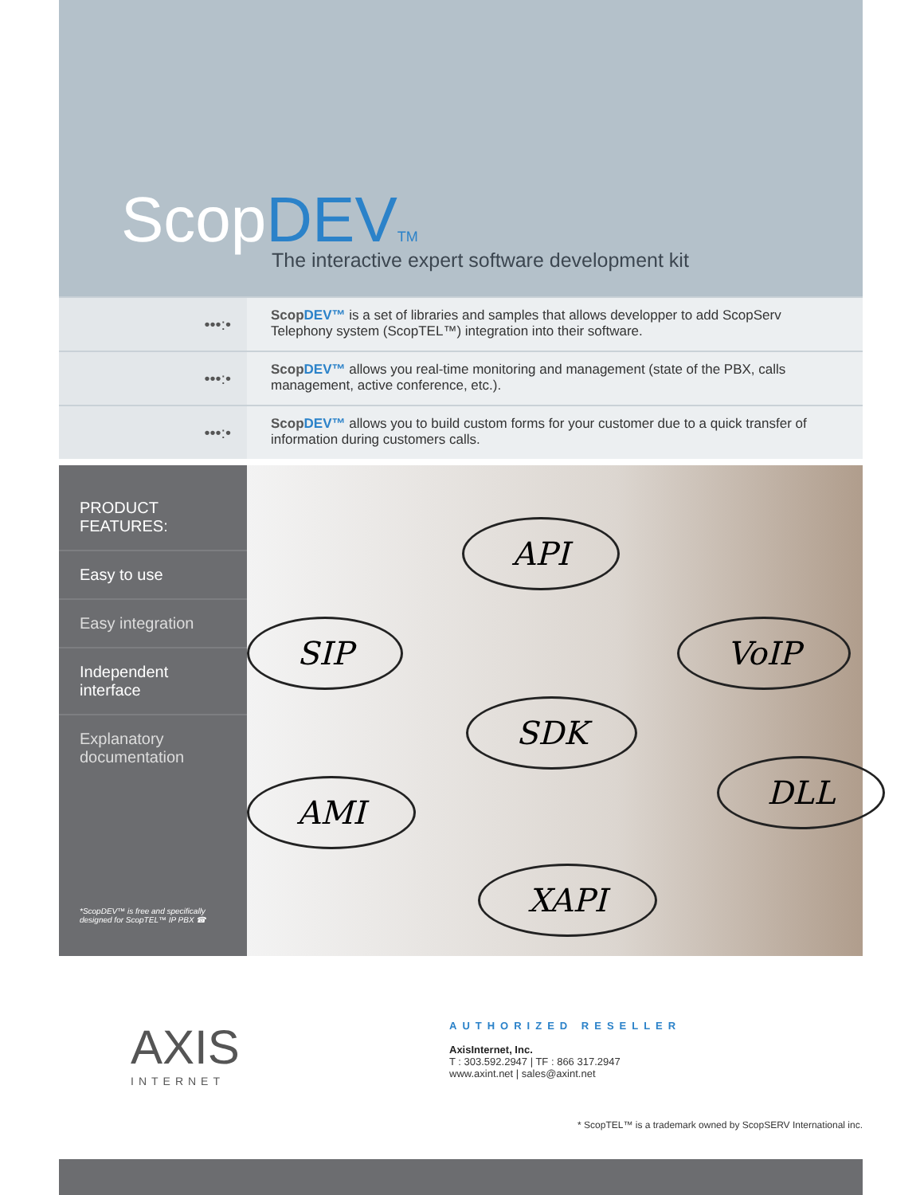ScopDEV TM
The interactive expert software development kit
•••:•
ScopDEV™ is a set of libraries and samples that allows developper to add ScopServ Telephony system (ScopTEL™) integration into their software.
•••:•
ScopDEV™ allows you real-time monitoring and management (state of the PBX, calls management, active conference, etc.).
•••:•
ScopDEV™ allows you to build custom forms for your customer due to a quick transfer of information during customers calls.
PRODUCT
FEATURES:
Easy to use
Easy integration
Independent interface
Explanatory
documentation
*ScopDEV™ is free and specifically designed for ScopTEL™ IP PBX ☎
API
SIP VoIP
SDK
AMI
DLL
XAPI
AXIS
INTERNET
AUTHORIZED RESELLER
AxisInternet, Inc.
T : 303.592.2947 | TF : 866 317.2947
www.axint.net | sales@axint.net
* ScopTEL™ is a trademark owned by ScopSERV International inc.